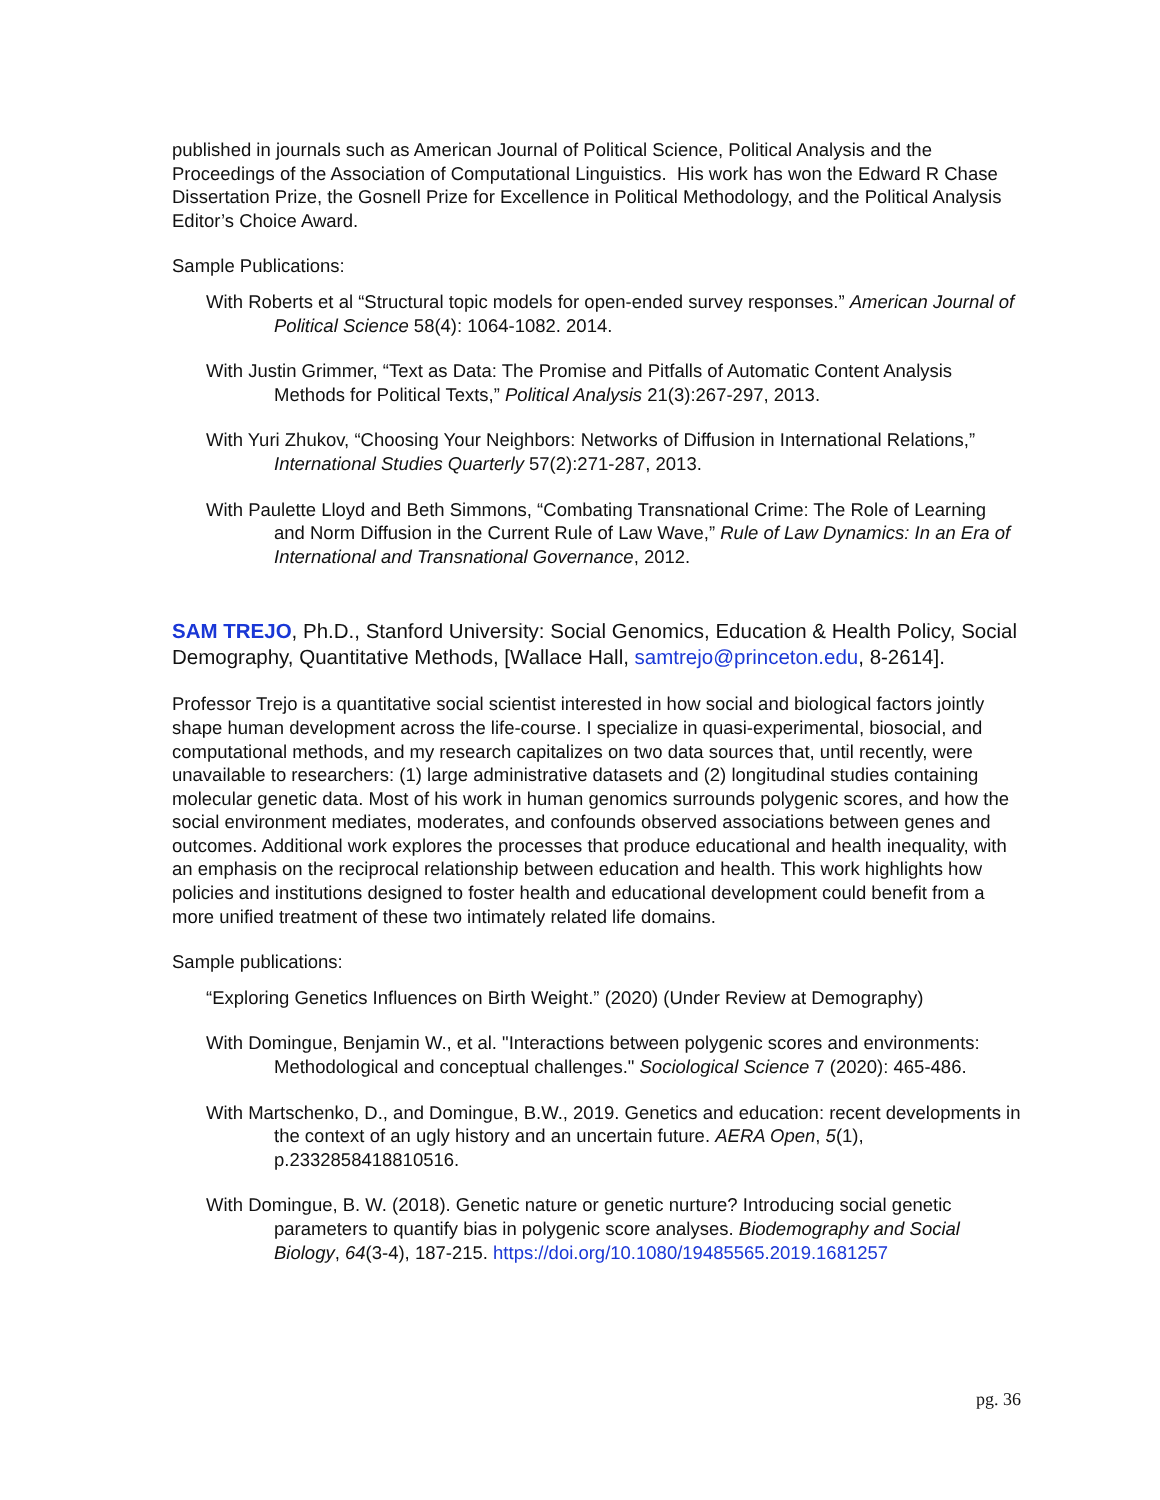published in journals such as American Journal of Political Science, Political Analysis and the Proceedings of the Association of Computational Linguistics. His work has won the Edward R Chase Dissertation Prize, the Gosnell Prize for Excellence in Political Methodology, and the Political Analysis Editor’s Choice Award.
Sample Publications:
With Roberts et al “Structural topic models for open-ended survey responses.” American Journal of Political Science 58(4): 1064-1082. 2014.
With Justin Grimmer, “Text as Data: The Promise and Pitfalls of Automatic Content Analysis Methods for Political Texts,” Political Analysis 21(3):267-297, 2013.
With Yuri Zhukov, “Choosing Your Neighbors: Networks of Diffusion in International Relations,” International Studies Quarterly 57(2):271-287, 2013.
With Paulette Lloyd and Beth Simmons, “Combating Transnational Crime: The Role of Learning and Norm Diffusion in the Current Rule of Law Wave,” Rule of Law Dynamics: In an Era of International and Transnational Governance, 2012.
SAM TREJO, Ph.D., Stanford University: Social Genomics, Education & Health Policy, Social Demography, Quantitative Methods, [Wallace Hall, samtrejo@princeton.edu, 8-2614].
Professor Trejo is a quantitative social scientist interested in how social and biological factors jointly shape human development across the life-course. I specialize in quasi-experimental, biosocial, and computational methods, and my research capitalizes on two data sources that, until recently, were unavailable to researchers: (1) large administrative datasets and (2) longitudinal studies containing molecular genetic data. Most of his work in human genomics surrounds polygenic scores, and how the social environment mediates, moderates, and confounds observed associations between genes and outcomes. Additional work explores the processes that produce educational and health inequality, with an emphasis on the reciprocal relationship between education and health. This work highlights how policies and institutions designed to foster health and educational development could benefit from a more unified treatment of these two intimately related life domains.
Sample publications:
“Exploring Genetics Influences on Birth Weight.” (2020) (Under Review at Demography)
With Domingue, Benjamin W., et al. "Interactions between polygenic scores and environments: Methodological and conceptual challenges." Sociological Science 7 (2020): 465-486.
With Martschenko, D., and Domingue, B.W., 2019. Genetics and education: recent developments in the context of an ugly history and an uncertain future. AERA Open, 5(1), p.2332858418810516.
With Domingue, B. W. (2018). Genetic nature or genetic nurture? Introducing social genetic parameters to quantify bias in polygenic score analyses. Biodemography and Social Biology, 64(3-4), 187-215. https://doi.org/10.1080/19485565.2019.1681257
pg. 36